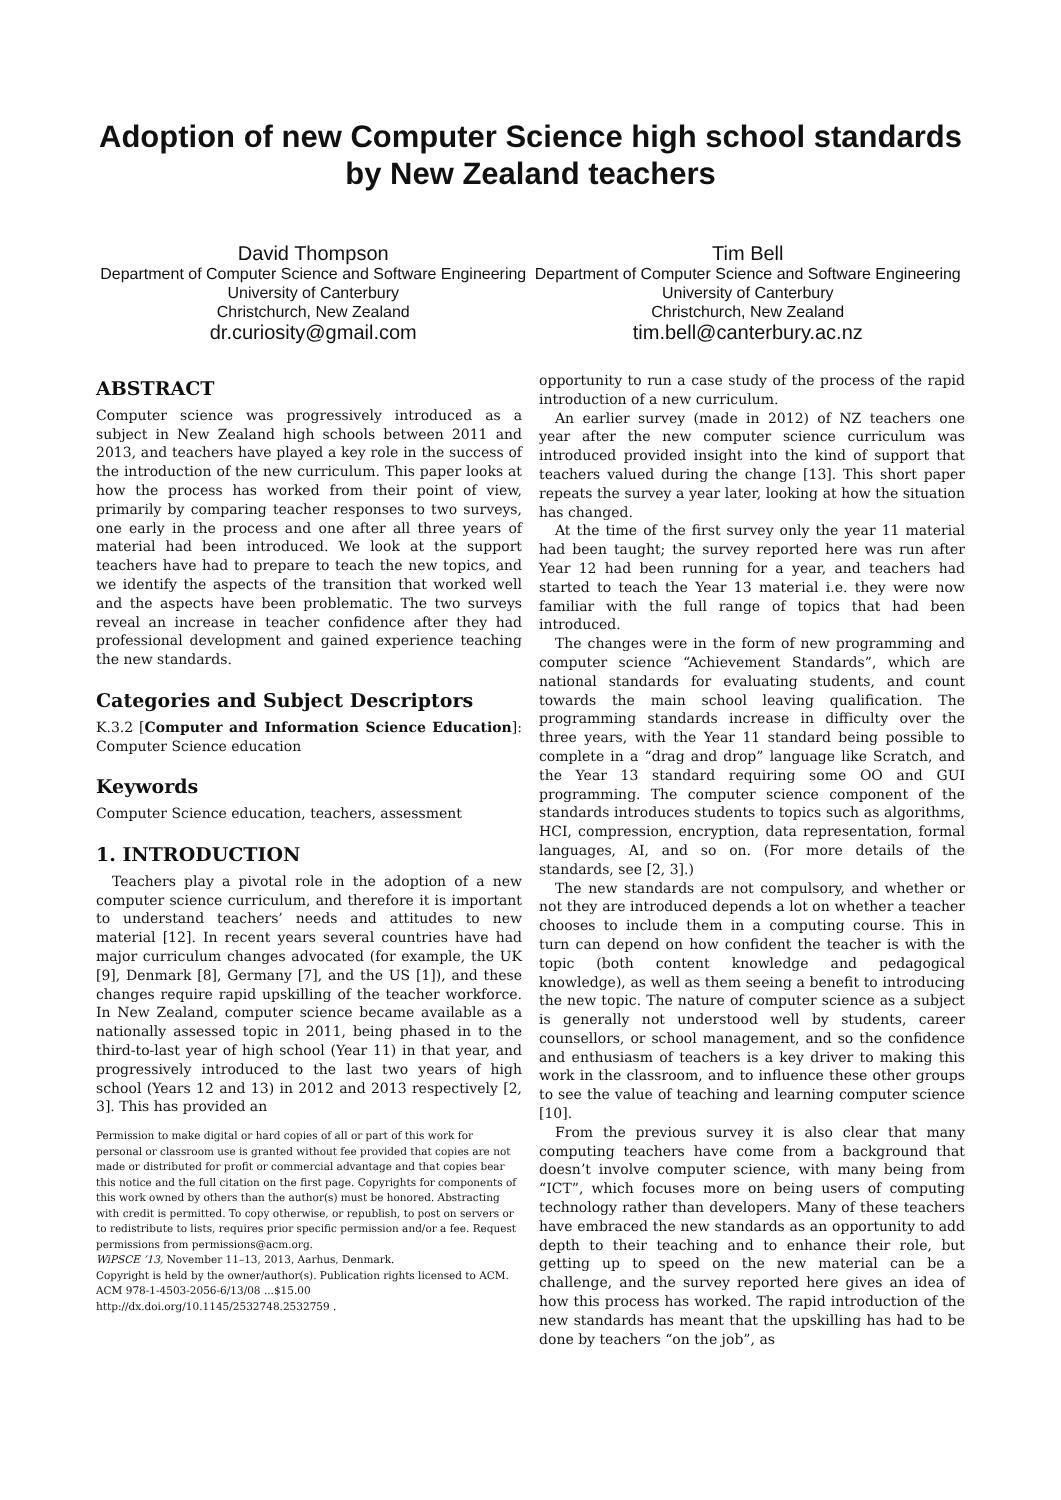Adoption of new Computer Science high school standards
by New Zealand teachers
David Thompson
Department of Computer Science and Software Engineering
University of Canterbury
Christchurch, New Zealand
dr.curiosity@gmail.com
Tim Bell
Department of Computer Science and Software Engineering
University of Canterbury
Christchurch, New Zealand
tim.bell@canterbury.ac.nz
ABSTRACT
Computer science was progressively introduced as a subject in New Zealand high schools between 2011 and 2013, and teachers have played a key role in the success of the introduction of the new curriculum. This paper looks at how the process has worked from their point of view, primarily by comparing teacher responses to two surveys, one early in the process and one after all three years of material had been introduced. We look at the support teachers have had to prepare to teach the new topics, and we identify the aspects of the transition that worked well and the aspects have been problematic. The two surveys reveal an increase in teacher confidence after they had professional development and gained experience teaching the new standards.
Categories and Subject Descriptors
K.3.2 [Computer and Information Science Education]: Computer Science education
Keywords
Computer Science education, teachers, assessment
1. INTRODUCTION
Teachers play a pivotal role in the adoption of a new computer science curriculum, and therefore it is important to understand teachers’ needs and attitudes to new material [12]. In recent years several countries have had major curriculum changes advocated (for example, the UK [9], Denmark [8], Germany [7], and the US [1]), and these changes require rapid upskilling of the teacher workforce. In New Zealand, computer science became available as a nationally assessed topic in 2011, being phased in to the third-to-last year of high school (Year 11) in that year, and progressively introduced to the last two years of high school (Years 12 and 13) in 2012 and 2013 respectively [2, 3]. This has provided an
Permission to make digital or hard copies of all or part of this work for personal or classroom use is granted without fee provided that copies are not made or distributed for profit or commercial advantage and that copies bear this notice and the full citation on the first page. Copyrights for components of this work owned by others than the author(s) must be honored. Abstracting with credit is permitted. To copy otherwise, or republish, to post on servers or to redistribute to lists, requires prior specific permission and/or a fee. Request permissions from permissions@acm.org.
WiPSCE ’13, November 11–13, 2013, Aarhus, Denmark.
Copyright is held by the owner/author(s). Publication rights licensed to ACM.
ACM 978-1-4503-2056-6/13/08 ...$15.00
http://dx.doi.org/10.1145/2532748.2532759 .
opportunity to run a case study of the process of the rapid introduction of a new curriculum.
An earlier survey (made in 2012) of NZ teachers one year after the new computer science curriculum was introduced provided insight into the kind of support that teachers valued during the change [13]. This short paper repeats the survey a year later, looking at how the situation has changed.
At the time of the first survey only the year 11 material had been taught; the survey reported here was run after Year 12 had been running for a year, and teachers had started to teach the Year 13 material i.e. they were now familiar with the full range of topics that had been introduced.
The changes were in the form of new programming and computer science “Achievement Standards”, which are national standards for evaluating students, and count towards the main school leaving qualification. The programming standards increase in difficulty over the three years, with the Year 11 standard being possible to complete in a “drag and drop” language like Scratch, and the Year 13 standard requiring some OO and GUI programming. The computer science component of the standards introduces students to topics such as algorithms, HCI, compression, encryption, data representation, formal languages, AI, and so on. (For more details of the standards, see [2, 3].)
The new standards are not compulsory, and whether or not they are introduced depends a lot on whether a teacher chooses to include them in a computing course. This in turn can depend on how confident the teacher is with the topic (both content knowledge and pedagogical knowledge), as well as them seeing a benefit to introducing the new topic. The nature of computer science as a subject is generally not understood well by students, career counsellors, or school management, and so the confidence and enthusiasm of teachers is a key driver to making this work in the classroom, and to influence these other groups to see the value of teaching and learning computer science [10].
From the previous survey it is also clear that many computing teachers have come from a background that doesn’t involve computer science, with many being from “ICT”, which focuses more on being users of computing technology rather than developers. Many of these teachers have embraced the new standards as an opportunity to add depth to their teaching and to enhance their role, but getting up to speed on the new material can be a challenge, and the survey reported here gives an idea of how this process has worked. The rapid introduction of the new standards has meant that the upskilling has had to be done by teachers “on the job”, as